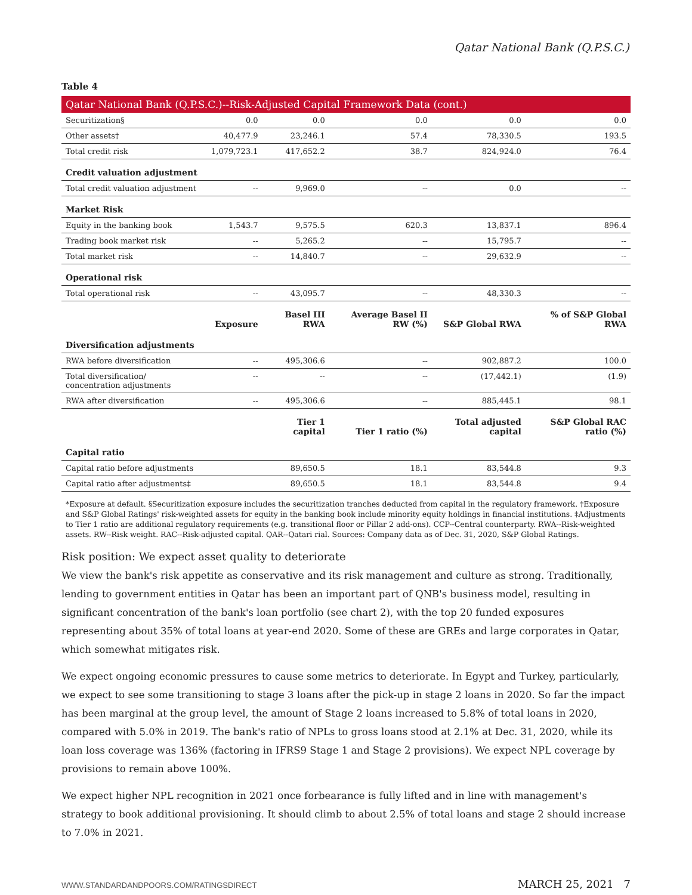Qatar National Bank (Q.P.S.C.)
Table 4
| Qatar National Bank (Q.P.S.C.)--Risk-Adjusted Capital Framework Data (cont.) | | | | | |
| Securitization§ | 0.0 | 0.0 | 0.0 | 0.0 | 0.0 |
| Other assets† | 40,477.9 | 23,246.1 | 57.4 | 78,330.5 | 193.5 |
| Total credit risk | 1,079,723.1 | 417,652.2 | 38.7 | 824,924.0 | 76.4 |
| Credit valuation adjustment | | | | | |
| Total credit valuation adjustment | -- | 9,969.0 | -- | 0.0 | -- |
| Market Risk | | | | | |
| Equity in the banking book | 1,543.7 | 9,575.5 | 620.3 | 13,837.1 | 896.4 |
| Trading book market risk | -- | 5,265.2 | -- | 15,795.7 | -- |
| Total market risk | -- | 14,840.7 | -- | 29,632.9 | -- |
| Operational risk | | | | | |
| Total operational risk | -- | 43,095.7 | -- | 48,330.3 | -- |
| | Exposure | Basel III RWA | Average Basel II RW (%) | S&P Global RWA | % of S&P Global RWA |
| Diversification adjustments | | | | | |
| RWA before diversification | -- | 495,306.6 | -- | 902,887.2 | 100.0 |
| Total diversification/ concentration adjustments | -- | -- | -- | (17,442.1) | (1.9) |
| RWA after diversification | -- | 495,306.6 | -- | 885,445.1 | 98.1 |
| | | Tier 1 capital | Tier 1 ratio (%) | Total adjusted capital | S&P Global RAC ratio (%) |
| Capital ratio | | | | | |
| Capital ratio before adjustments | | 89,650.5 | 18.1 | 83,544.8 | 9.3 |
| Capital ratio after adjustments‡ | | 89,650.5 | 18.1 | 83,544.8 | 9.4 |
*Exposure at default. §Securitization exposure includes the securitization tranches deducted from capital in the regulatory framework. †Exposure and S&P Global Ratings' risk-weighted assets for equity in the banking book include minority equity holdings in financial institutions. ‡Adjustments to Tier 1 ratio are additional regulatory requirements (e.g. transitional floor or Pillar 2 add-ons). CCP--Central counterparty. RWA--Risk-weighted assets. RW--Risk weight. RAC--Risk-adjusted capital. QAR--Qatari rial. Sources: Company data as of Dec. 31, 2020, S&P Global Ratings.
Risk position: We expect asset quality to deteriorate
We view the bank's risk appetite as conservative and its risk management and culture as strong. Traditionally, lending to government entities in Qatar has been an important part of QNB's business model, resulting in significant concentration of the bank's loan portfolio (see chart 2), with the top 20 funded exposures representing about 35% of total loans at year-end 2020. Some of these are GREs and large corporates in Qatar, which somewhat mitigates risk.
We expect ongoing economic pressures to cause some metrics to deteriorate. In Egypt and Turkey, particularly, we expect to see some transitioning to stage 3 loans after the pick-up in stage 2 loans in 2020. So far the impact has been marginal at the group level, the amount of Stage 2 loans increased to 5.8% of total loans in 2020, compared with 5.0% in 2019. The bank's ratio of NPLs to gross loans stood at 2.1% at Dec. 31, 2020, while its loan loss coverage was 136% (factoring in IFRS9 Stage 1 and Stage 2 provisions). We expect NPL coverage by provisions to remain above 100%.
We expect higher NPL recognition in 2021 once forbearance is fully lifted and in line with management's strategy to book additional provisioning. It should climb to about 2.5% of total loans and stage 2 should increase to 7.0% in 2021.
WWW.STANDARDANDPOORS.COM/RATINGSDIRECT MARCH 25, 2021 7